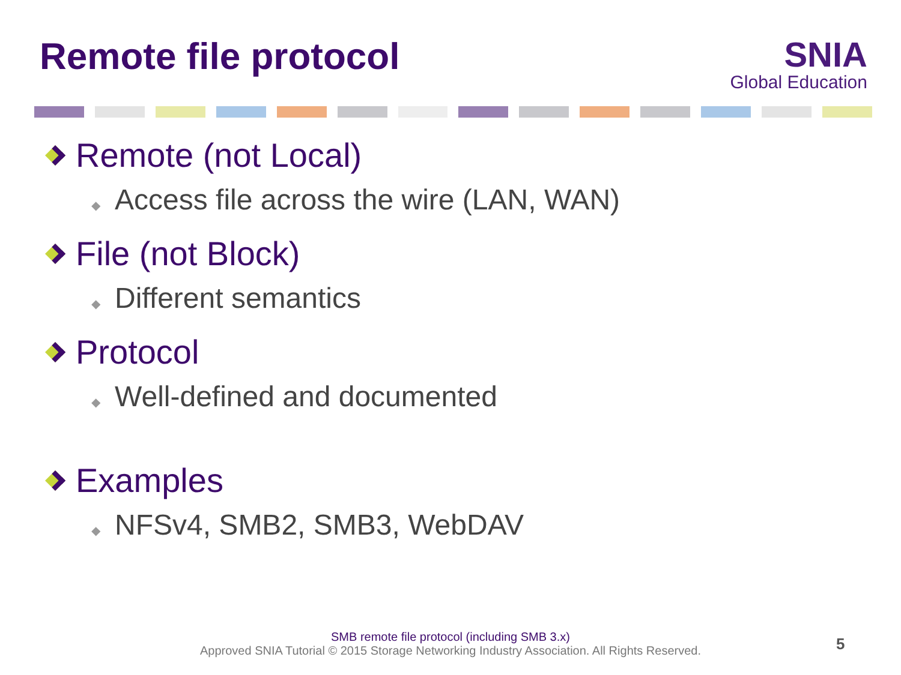Remote file protocol
SNIA
Global Education
Remote (not Local)
◆ Access file across the wire (LAN, WAN)
File (not Block)
◆ Different semantics
Protocol
◆ Well-defined and documented
Examples
◆ NFSv4, SMB2, SMB3, WebDAV
SMB remote file protocol (including SMB 3.x)
Approved SNIA Tutorial © 2015 Storage Networking Industry Association. All Rights Reserved.
5